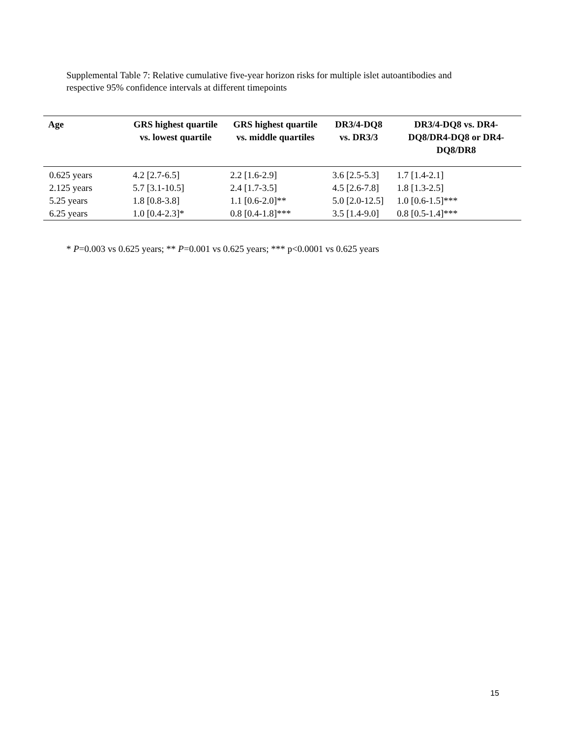Supplemental Table 7: Relative cumulative five-year horizon risks for multiple islet autoantibodies and respective 95% confidence intervals at different timepoints
| Age | GRS highest quartile vs. lowest quartile | GRS highest quartile vs. middle quartiles | DR3/4-DQ8 vs. DR3/3 | DR3/4-DQ8 vs. DR4-DQ8/DR4-DQ8 or DR4-DQ8/DR8 |
| --- | --- | --- | --- | --- |
| 0.625 years | 4.2 [2.7-6.5] | 2.2 [1.6-2.9] | 3.6 [2.5-5.3] | 1.7 [1.4-2.1] |
| 2.125 years | 5.7 [3.1-10.5] | 2.4 [1.7-3.5] | 4.5 [2.6-7.8] | 1.8 [1.3-2.5] |
| 5.25 years | 1.8 [0.8-3.8] | 1.1 [0.6-2.0]** | 5.0 [2.0-12.5] | 1.0 [0.6-1.5]*** |
| 6.25 years | 1.0 [0.4-2.3]* | 0.8 [0.4-1.8]*** | 3.5 [1.4-9.0] | 0.8 [0.5-1.4]*** |
* P=0.003 vs 0.625 years; ** P=0.001 vs 0.625 years; *** p<0.0001 vs 0.625 years
15